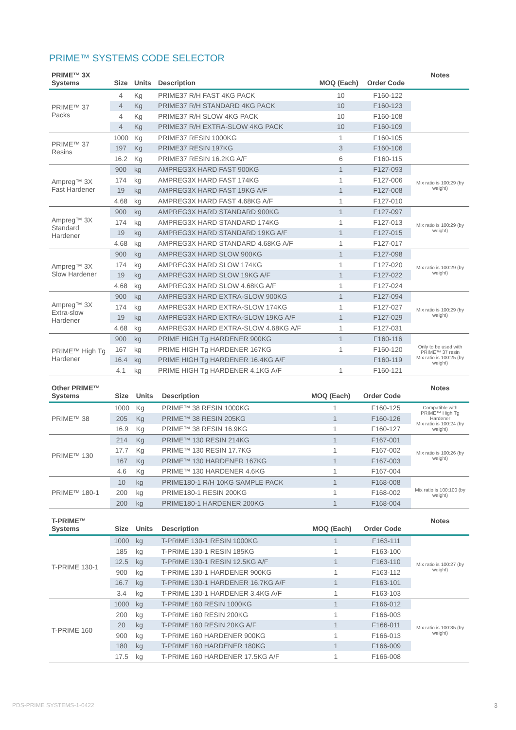PRIME™ SYSTEMS CODE SELECTOR
| PRIME™ 3X Systems | Size | Units | Description | MOQ (Each) | Order Code | Notes |
| --- | --- | --- | --- | --- | --- | --- |
| PRIME™ 37 Packs | 4 | Kg | PRIME37 R/H FAST 4KG PACK | 10 | F160-122 | |
| | 4 | Kg | PRIME37 R/H STANDARD 4KG PACK | 10 | F160-123 | |
| | 4 | Kg | PRIME37 R/H SLOW 4KG PACK | 10 | F160-108 | |
| | 4 | Kg | PRIME37 R/H EXTRA-SLOW 4KG PACK | 10 | F160-109 | |
| PRIME™ 37 Resins | 1000 | Kg | PRIME37 RESIN 1000KG | 1 | F160-105 | |
| | 197 | Kg | PRIME37 RESIN 197KG | 3 | F160-106 | |
| | 16.2 | Kg | PRIME37 RESIN 16.2KG A/F | 6 | F160-115 | |
| Ampreg™ 3X Fast Hardener | 900 | kg | AMPREG3X HARD FAST 900KG | 1 | F127-093 | Mix ratio is 100:29 (by weight) |
| | 174 | kg | AMPREG3X HARD FAST 174KG | 1 | F127-006 | |
| | 19 | kg | AMPREG3X HARD FAST 19KG A/F | 1 | F127-008 | |
| | 4.68 | kg | AMPREG3X HARD FAST 4.68KG A/F | 1 | F127-010 | |
| Ampreg™ 3X Standard Hardener | 900 | kg | AMPREG3X HARD STANDARD 900KG | 1 | F127-097 | Mix ratio is 100:29 (by weight) |
| | 174 | kg | AMPREG3X HARD STANDARD 174KG | 1 | F127-013 | |
| | 19 | kg | AMPREG3X HARD STANDARD 19KG A/F | 1 | F127-015 | |
| | 4.68 | kg | AMPREG3X HARD STANDARD 4.68KG A/F | 1 | F127-017 | |
| Ampreg™ 3X Slow Hardener | 900 | kg | AMPREG3X HARD SLOW 900KG | 1 | F127-098 | Mix ratio is 100:29 (by weight) |
| | 174 | kg | AMPREG3X HARD SLOW 174KG | 1 | F127-020 | |
| | 19 | kg | AMPREG3X HARD SLOW 19KG A/F | 1 | F127-022 | |
| | 4.68 | kg | AMPREG3X HARD SLOW 4.68KG A/F | 1 | F127-024 | |
| Ampreg™ 3X Extra-slow Hardener | 900 | kg | AMPREG3X HARD EXTRA-SLOW 900KG | 1 | F127-094 | Mix ratio is 100:29 (by weight) |
| | 174 | kg | AMPREG3X HARD EXTRA-SLOW 174KG | 1 | F127-027 | |
| | 19 | kg | AMPREG3X HARD EXTRA-SLOW 19KG A/F | 1 | F127-029 | |
| | 4.68 | kg | AMPREG3X HARD EXTRA-SLOW 4.68KG A/F | 1 | F127-031 | |
| PRIME™ High Tg Hardener | 900 | kg | PRIME HIGH Tg HARDENER 900KG | 1 | F160-116 | Only to be used with PRIME™ 37 resin Mix ratio is 100:25 (by weight) |
| | 167 | kg | PRIME HIGH Tg HARDENER 167KG | 1 | F160-120 | |
| | 16.4 | kg | PRIME HIGH Tg HARDENER 16.4KG A/F | | F160-119 | |
| | 4.1 | kg | PRIME HIGH Tg HARDENER 4.1KG A/F | 1 | F160-121 | |
| Other PRIME™ Systems | Size | Units | Description | MOQ (Each) | Order Code | Notes |
| --- | --- | --- | --- | --- | --- | --- |
| PRIME™ 38 | 1000 | Kg | PRIME™ 38 RESIN 1000KG | 1 | F160-125 | Compatible with PRIME™ High Tg Hardener Mix ratio is 100:24 (by weight) |
| | 205 | Kg | PRIME™ 38 RESIN 205KG | 1 | F160-126 | |
| | 16.9 | Kg | PRIME™ 38 RESIN 16.9KG | 1 | F160-127 | |
| PRIME™ 130 | 214 | Kg | PRIME™ 130 RESIN 214KG | 1 | F167-001 | Mix ratio is 100:26 (by weight) |
| | 17.7 | Kg | PRIME™ 130 RESIN 17.7KG | 1 | F167-002 | |
| | 167 | Kg | PRIME™ 130 HARDENER 167KG | 1 | F167-003 | |
| | 4.6 | Kg | PRIME™ 130 HARDENER 4.6KG | 1 | F167-004 | |
| PRIME™ 180-1 | 10 | kg | PRIME180-1 R/H 10KG SAMPLE PACK | 1 | F168-008 | Mix ratio is 100:100 (by weight) |
| | 200 | kg | PRIME180-1 RESIN 200KG | 1 | F168-002 | |
| | 200 | kg | PRIME180-1 HARDENER 200KG | 1 | F168-004 | |
| T-PRIME™ Systems | Size | Units | Description | MOQ (Each) | Order Code | Notes |
| --- | --- | --- | --- | --- | --- | --- |
| T-PRIME 130-1 | 1000 | kg | T-PRIME 130-1 RESIN 1000KG | 1 | F163-111 | Mix ratio is 100:27 (by weight) |
| | 185 | kg | T-PRIME 130-1 RESIN 185KG | 1 | F163-100 | |
| | 12.5 | kg | T-PRIME 130-1 RESIN 12.5KG A/F | 1 | F163-110 | |
| | 900 | kg | T-PRIME 130-1 HARDENER 900KG | 1 | F163-112 | |
| | 16.7 | kg | T-PRIME 130-1 HARDENER 16.7KG A/F | 1 | F163-101 | |
| | 3.4 | kg | T-PRIME 130-1 HARDENER 3.4KG A/F | 1 | F163-103 | |
| T-PRIME 160 | 1000 | kg | T-PRIME 160 RESIN 1000KG | 1 | F166-012 | Mix ratio is 100:35 (by weight) |
| | 200 | kg | T-PRIME 160 RESIN 200KG | 1 | F166-003 | |
| | 20 | kg | T-PRIME 160 RESIN 20KG A/F | 1 | F166-011 | |
| | 900 | kg | T-PRIME 160 HARDENER 900KG | 1 | F166-013 | |
| | 180 | kg | T-PRIME 160 HARDENER 180KG | 1 | F166-009 | |
| | 17.5 | kg | T-PRIME 160 HARDENER 17.5KG A/F | 1 | F166-008 | |
PDS-PRIME SYSTEMS-1-0422 3